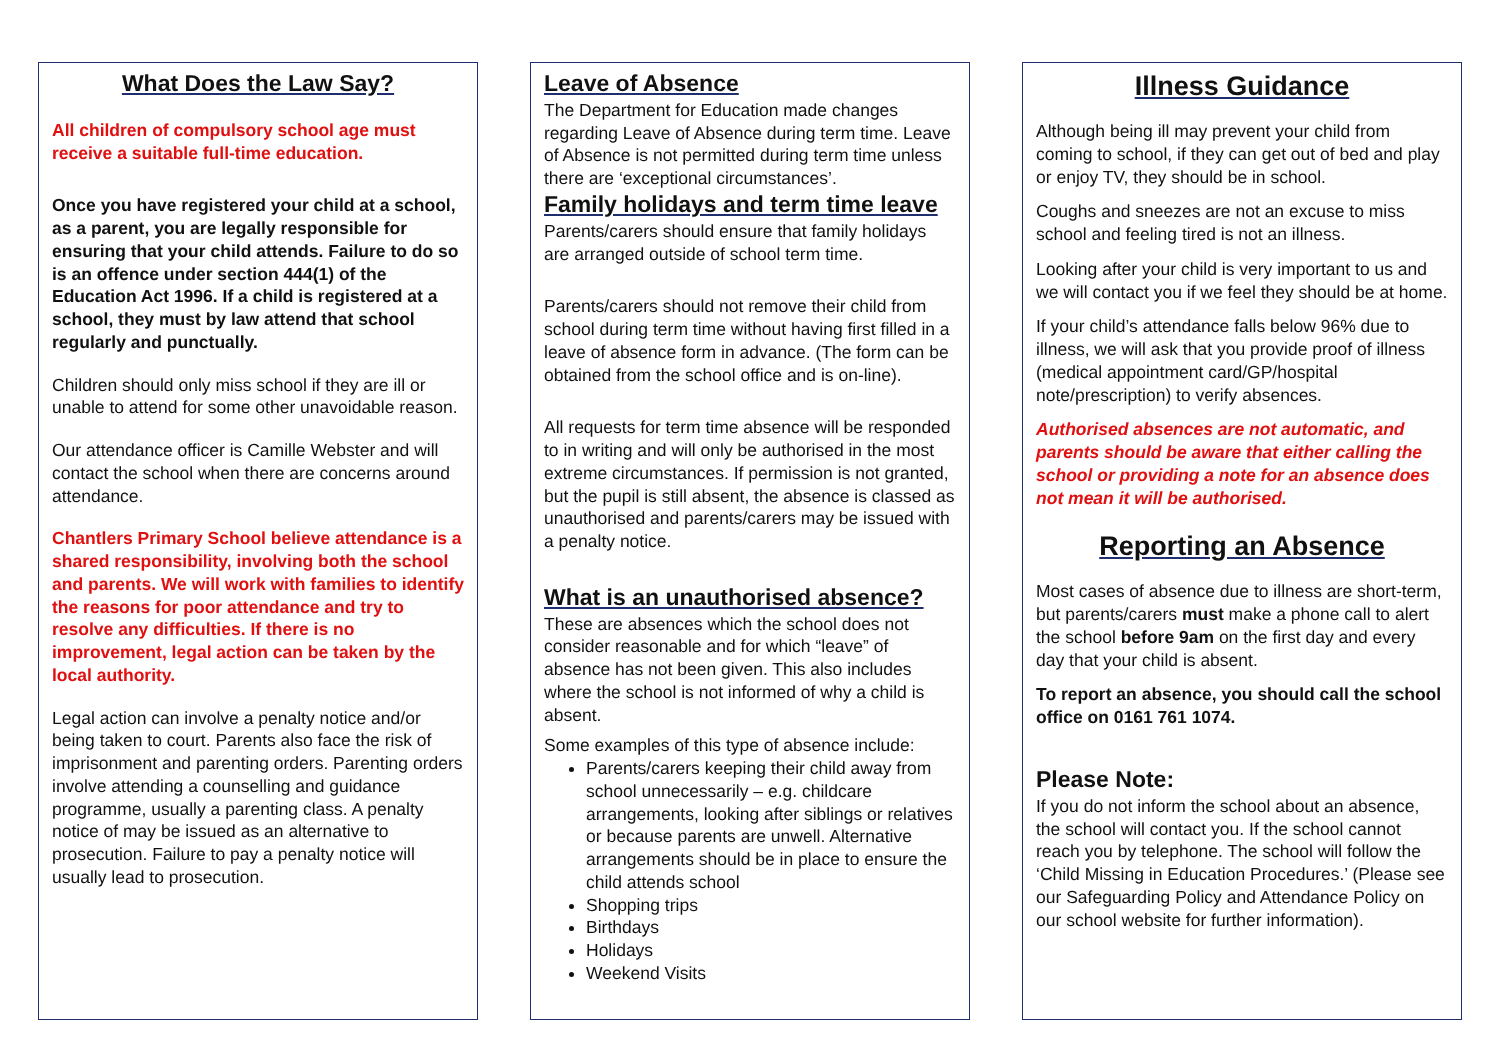What Does the Law Say?
All children of compulsory school age must receive a suitable full-time education.
Once you have registered your child at a school, as a parent, you are legally responsible for ensuring that your child attends. Failure to do so is an offence under section 444(1) of the Education Act 1996. If a child is registered at a school, they must by law attend that school regularly and punctually.
Children should only miss school if they are ill or unable to attend for some other unavoidable reason.
Our attendance officer is Camille Webster and will contact the school when there are concerns around attendance.
Chantlers Primary School believe attendance is a shared responsibility, involving both the school and parents. We will work with families to identify the reasons for poor attendance and try to resolve any difficulties. If there is no improvement, legal action can be taken by the local authority.
Legal action can involve a penalty notice and/or being taken to court. Parents also face the risk of imprisonment and parenting orders. Parenting orders involve attending a counselling and guidance programme, usually a parenting class. A penalty notice of may be issued as an alternative to prosecution. Failure to pay a penalty notice will usually lead to prosecution.
Leave of Absence
The Department for Education made changes regarding Leave of Absence during term time. Leave of Absence is not permitted during term time unless there are ‘exceptional circumstances’.
Family holidays and term time leave
Parents/carers should ensure that family holidays are arranged outside of school term time.
Parents/carers should not remove their child from school during term time without having first filled in a leave of absence form in advance. (The form can be obtained from the school office and is on-line).
All requests for term time absence will be responded to in writing and will only be authorised in the most extreme circumstances. If permission is not granted, but the pupil is still absent, the absence is classed as unauthorised and parents/carers may be issued with a penalty notice.
What is an unauthorised absence?
These are absences which the school does not consider reasonable and for which “leave” of absence has not been given. This also includes where the school is not informed of why a child is absent.
Some examples of this type of absence include:
Parents/carers keeping their child away from school unnecessarily – e.g. childcare arrangements, looking after siblings or relatives or because parents are unwell. Alternative arrangements should be in place to ensure the child attends school
Shopping trips
Birthdays
Holidays
Weekend Visits
Illness Guidance
Although being ill may prevent your child from coming to school, if they can get out of bed and play or enjoy TV, they should be in school.
Coughs and sneezes are not an excuse to miss school and feeling tired is not an illness.
Looking after your child is very important to us and we will contact you if we feel they should be at home.
If your child’s attendance falls below 96% due to illness, we will ask that you provide proof of illness (medical appointment card/GP/hospital note/prescription) to verify absences.
Authorised absences are not automatic, and parents should be aware that either calling the school or providing a note for an absence does not mean it will be authorised.
Reporting an Absence
Most cases of absence due to illness are short-term, but parents/carers must make a phone call to alert the school before 9am on the first day and every day that your child is absent.
To report an absence, you should call the school office on 0161 761 1074.
Please Note:
If you do not inform the school about an absence, the school will contact you. If the school cannot reach you by telephone. The school will follow the ‘Child Missing in Education Procedures.’ (Please see our Safeguarding Policy and Attendance Policy on our school website for further information).